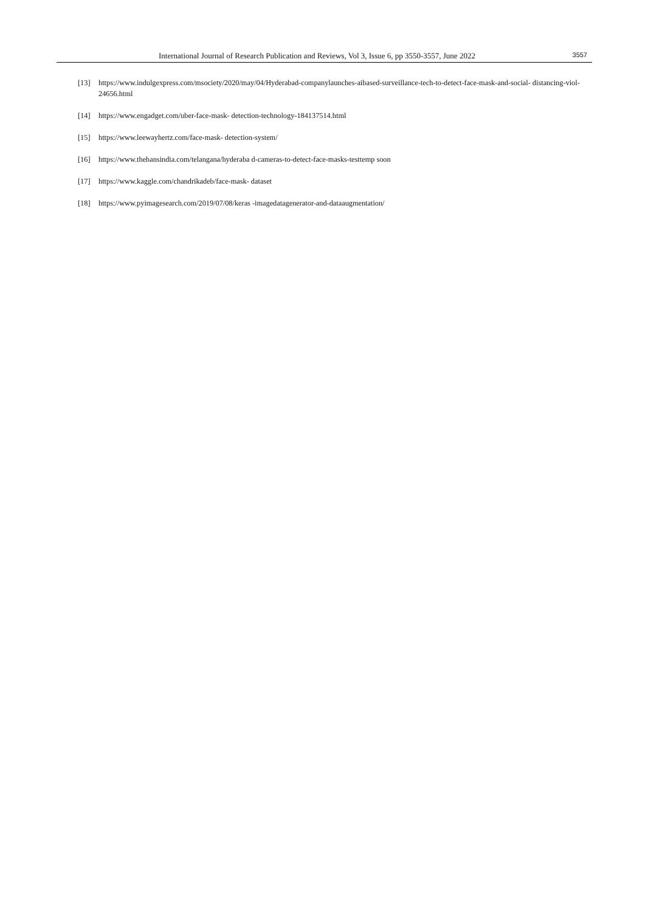International Journal of Research Publication and Reviews, Vol 3, Issue 6, pp 3550-3557, June 2022 3557
[13] https://www.indulgexpress.com/msociety/2020/may/04/Hyderabad-companylaunches-aibased-surveillance-tech-to-detect-face-mask-and-social- distancing-viol-24656.html
[14] https://www.engadget.com/uber-face-mask- detection-technology-184137514.html
[15] https://www.leewayhertz.com/face-mask- detection-system/
[16] https://www.thehansindia.com/telangana/hyderaba d-cameras-to-detect-face-masks-testtemp soon
[17] https://www.kaggle.com/chandrikadeb/face-mask- dataset
[18] https://www.pyimagesearch.com/2019/07/08/keras -imagedatagenerator-and-dataaugmentation/